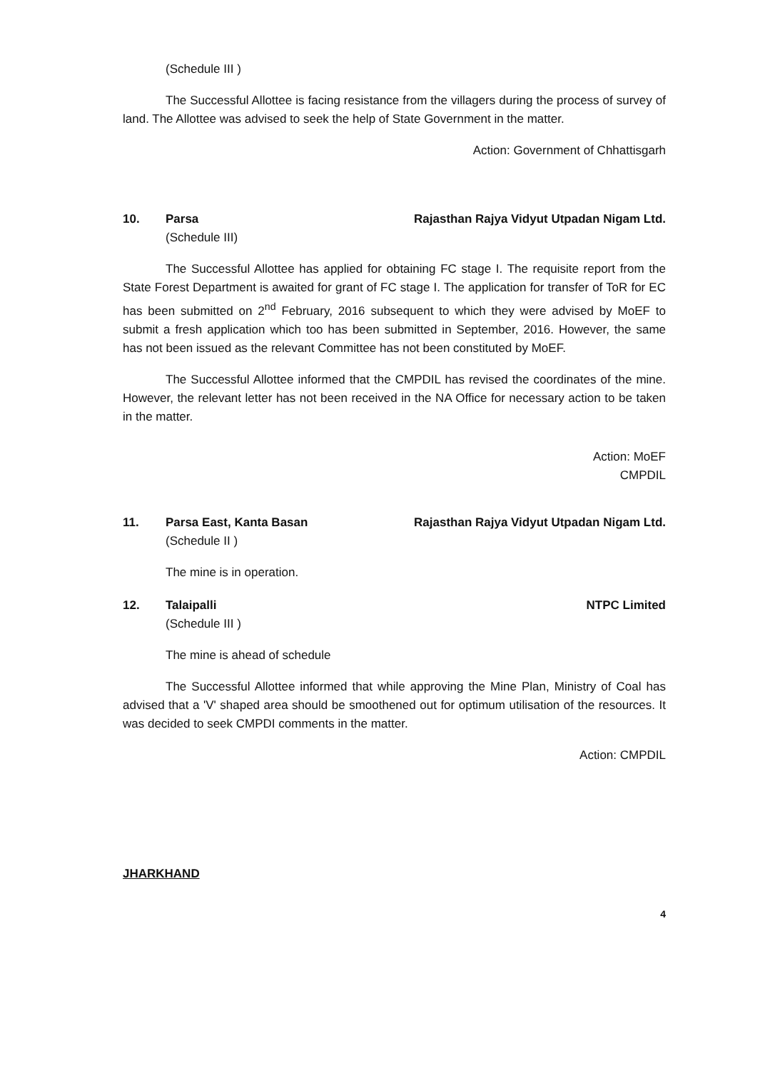(Schedule III )
The Successful Allottee is facing resistance from the villagers during the process of survey of land. The Allottee was advised to seek the help of State Government in the matter.
Action: Government of Chhattisgarh
10. Parsa Rajasthan Rajya Vidyut Utpadan Nigam Ltd.
(Schedule III)
The Successful Allottee has applied for obtaining FC stage I. The requisite report from the State Forest Department is awaited for grant of FC stage I. The application for transfer of ToR for EC has been submitted on 2<sup>nd</sup> February, 2016 subsequent to which they were advised by MoEF to submit a fresh application which too has been submitted in September, 2016. However, the same has not been issued as the relevant Committee has not been constituted by MoEF.
The Successful Allottee informed that the CMPDIL has revised the coordinates of the mine. However, the relevant letter has not been received in the NA Office for necessary action to be taken in the matter.
Action: MoEF
CMPDIL
11. Parsa East, Kanta Basan Rajasthan Rajya Vidyut Utpadan Nigam Ltd.
(Schedule II )
The mine is in operation.
12. Talaipalli NTPC Limited
(Schedule III )
The mine is ahead of schedule
The Successful Allottee informed that while approving the Mine Plan, Ministry of Coal has advised that a 'V' shaped area should be smoothened out for optimum utilisation of the resources. It was decided to seek CMPDI comments in the matter.
Action: CMPDIL
JHARKHAND
4